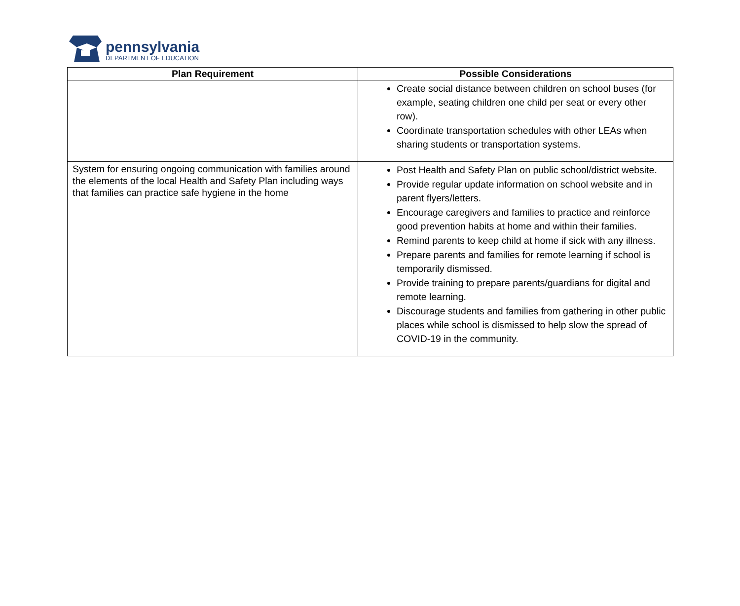pennsylvania
DEPARTMENT OF EDUCATION
| Plan Requirement | Possible Considerations |
| --- | --- |
| | Create social distance between children on school buses (for example, seating children one child per seat or every other row). Coordinate transportation schedules with other LEAs when sharing students or transportation systems. |
| System for ensuring ongoing communication with families around the elements of the local Health and Safety Plan including ways that families can practice safe hygiene in the home | Post Health and Safety Plan on public school/district website. Provide regular update information on school website and in parent flyers/letters. Encourage caregivers and families to practice and reinforce good prevention habits at home and within their families. Remind parents to keep child at home if sick with any illness. Prepare parents and families for remote learning if school is temporarily dismissed. Provide training to prepare parents/guardians for digital and remote learning. Discourage students and families from gathering in other public places while school is dismissed to help slow the spread of COVID-19 in the community. |